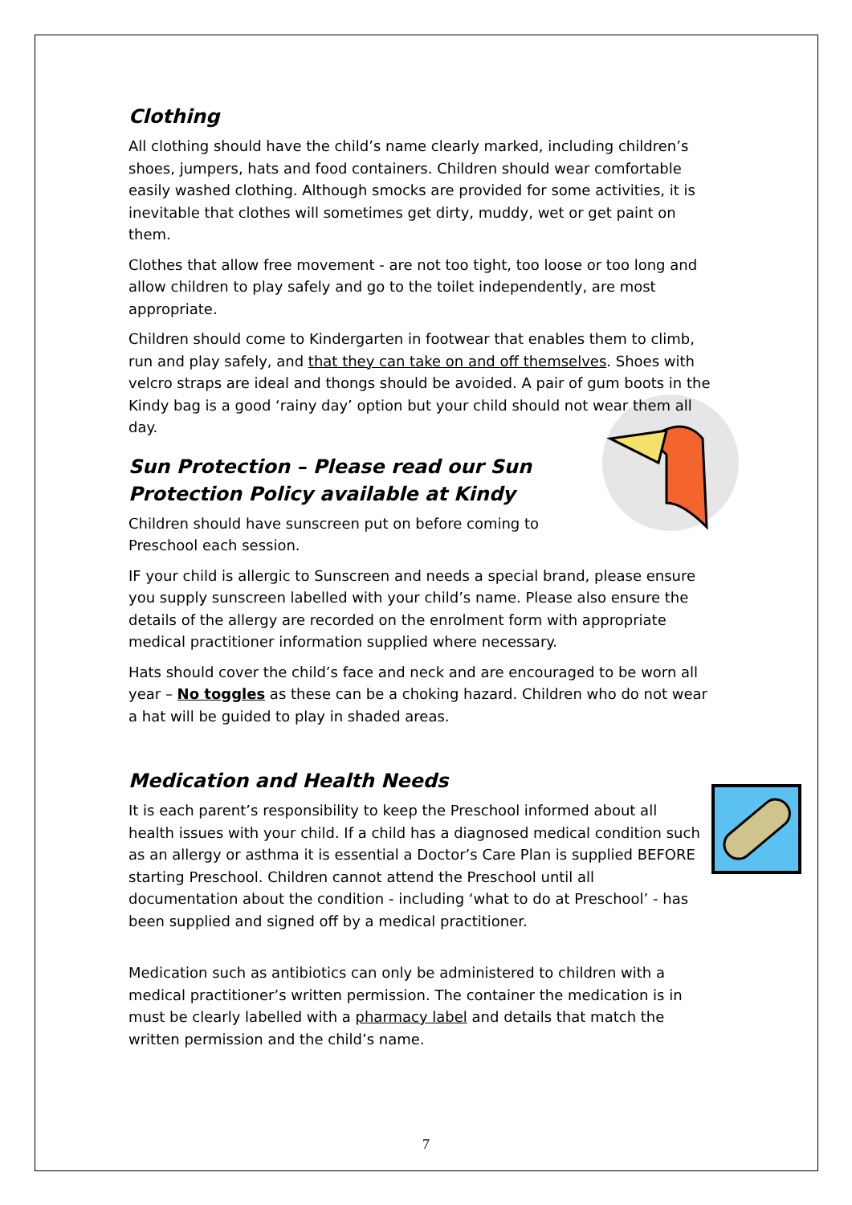Clothing
All clothing should have the child’s name clearly marked, including children’s shoes, jumpers, hats and food containers. Children should wear comfortable easily washed clothing. Although smocks are provided for some activities, it is inevitable that clothes will sometimes get dirty, muddy, wet or get paint on them.
Clothes that allow free movement - are not too tight, too loose or too long and allow children to play safely and go to the toilet independently, are most appropriate.
Children should come to Kindergarten in footwear that enables them to climb, run and play safely, and that they can take on and off themselves. Shoes with velcro straps are ideal and thongs should be avoided. A pair of gum boots in the Kindy bag is a good ‘rainy day’ option but your child should not wear them all day.
Sun Protection – Please read our Sun Protection Policy available at Kindy
Children should have sunscreen put on before coming to Preschool each session.
IF your child is allergic to Sunscreen and needs a special brand, please ensure you supply sunscreen labelled with your child’s name. Please also ensure the details of the allergy are recorded on the enrolment form with appropriate medical practitioner information supplied where necessary.
Hats should cover the child’s face and neck and are encouraged to be worn all year – No toggles as these can be a choking hazard. Children who do not wear a hat will be guided to play in shaded areas.
Medication and Health Needs
It is each parent’s responsibility to keep the Preschool informed about all health issues with your child. If a child has a diagnosed medical condition such as an allergy or asthma it is essential a Doctor’s Care Plan is supplied BEFORE starting Preschool. Children cannot attend the Preschool until all documentation about the condition - including ‘what to do at Preschool’ - has been supplied and signed off by a medical practitioner.
Medication such as antibiotics can only be administered to children with a medical practitioner’s written permission. The container the medication is in must be clearly labelled with a pharmacy label and details that match the written permission and the child’s name.
7